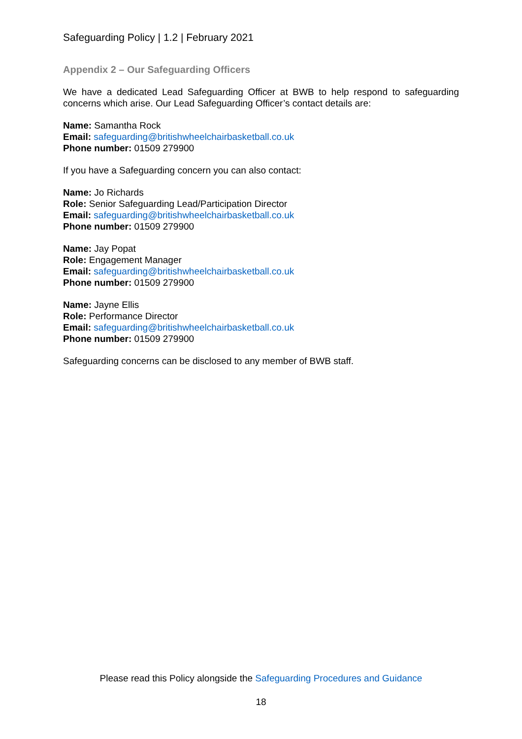Safeguarding Policy | 1.2 | February 2021
Appendix 2 – Our Safeguarding Officers
We have a dedicated Lead Safeguarding Officer at BWB to help respond to safeguarding concerns which arise. Our Lead Safeguarding Officer’s contact details are:
Name: Samantha Rock
Email: safeguarding@britishwheelchairbasketball.co.uk
Phone number: 01509 279900
If you have a Safeguarding concern you can also contact:
Name: Jo Richards
Role: Senior Safeguarding Lead/Participation Director
Email: safeguarding@britishwheelchairbasketball.co.uk
Phone number: 01509 279900
Name: Jay Popat
Role: Engagement Manager
Email: safeguarding@britishwheelchairbasketball.co.uk
Phone number: 01509 279900
Name: Jayne Ellis
Role: Performance Director
Email: safeguarding@britishwheelchairbasketball.co.uk
Phone number: 01509 279900
Safeguarding concerns can be disclosed to any member of BWB staff.
Please read this Policy alongside the Safeguarding Procedures and Guidance
18